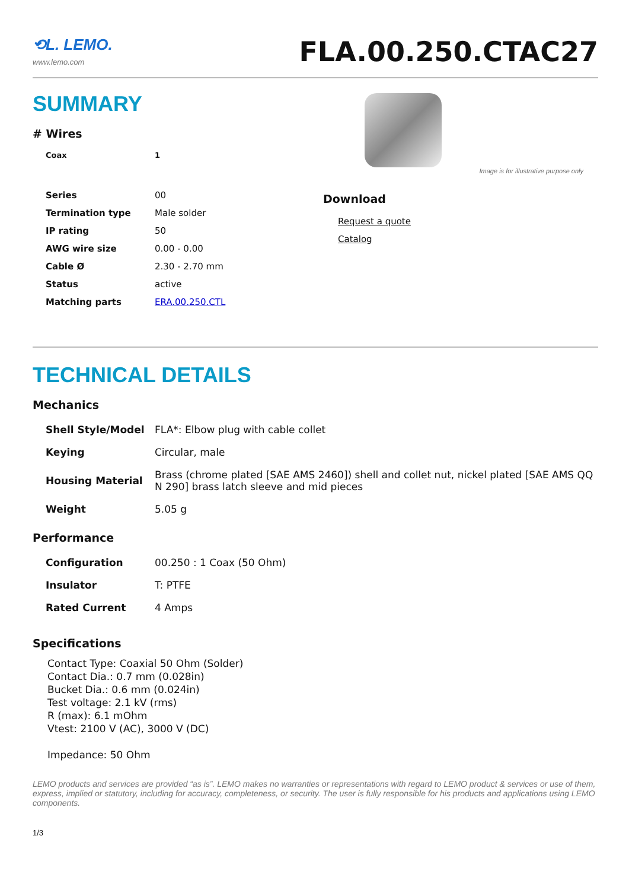⟲L. LEMO.
www.lemo.com
FLA.00.250.CTAC27
SUMMARY
# Wires
| Coax | 1 |
Image is for illustrative purpose only
| Series | 00 |
| Termination type | Male solder |
| IP rating | 50 |
| AWG wire size | 0.00 - 0.00 |
| Cable Ø | 2.30 - 2.70 mm |
| Status | active |
| Matching parts | ERA.00.250.CTL |
Download
Request a quote
Catalog
TECHNICAL DETAILS
Mechanics
| Shell Style/Model | FLA*: Elbow plug with cable collet |
| Keying | Circular, male |
| Housing Material | Brass (chrome plated [SAE AMS 2460]) shell and collet nut, nickel plated [SAE AMS QQ N 290] brass latch sleeve and mid pieces |
| Weight | 5.05 g |
Performance
| Configuration | 00.250 : 1 Coax (50 Ohm) |
| Insulator | T: PTFE |
| Rated Current | 4 Amps |
Specifications
Contact Type: Coaxial 50 Ohm (Solder)
Contact Dia.: 0.7 mm (0.028in)
Bucket Dia.: 0.6 mm (0.024in)
Test voltage: 2.1 kV (rms)
R (max): 6.1 mOhm
Vtest: 2100 V (AC), 3000 V (DC)
Impedance: 50 Ohm
LEMO products and services are provided “as is”. LEMO makes no warranties or representations with regard to LEMO product & services or use of them, express, implied or statutory, including for accuracy, completeness, or security. The user is fully responsible for his products and applications using LEMO components.
1/3